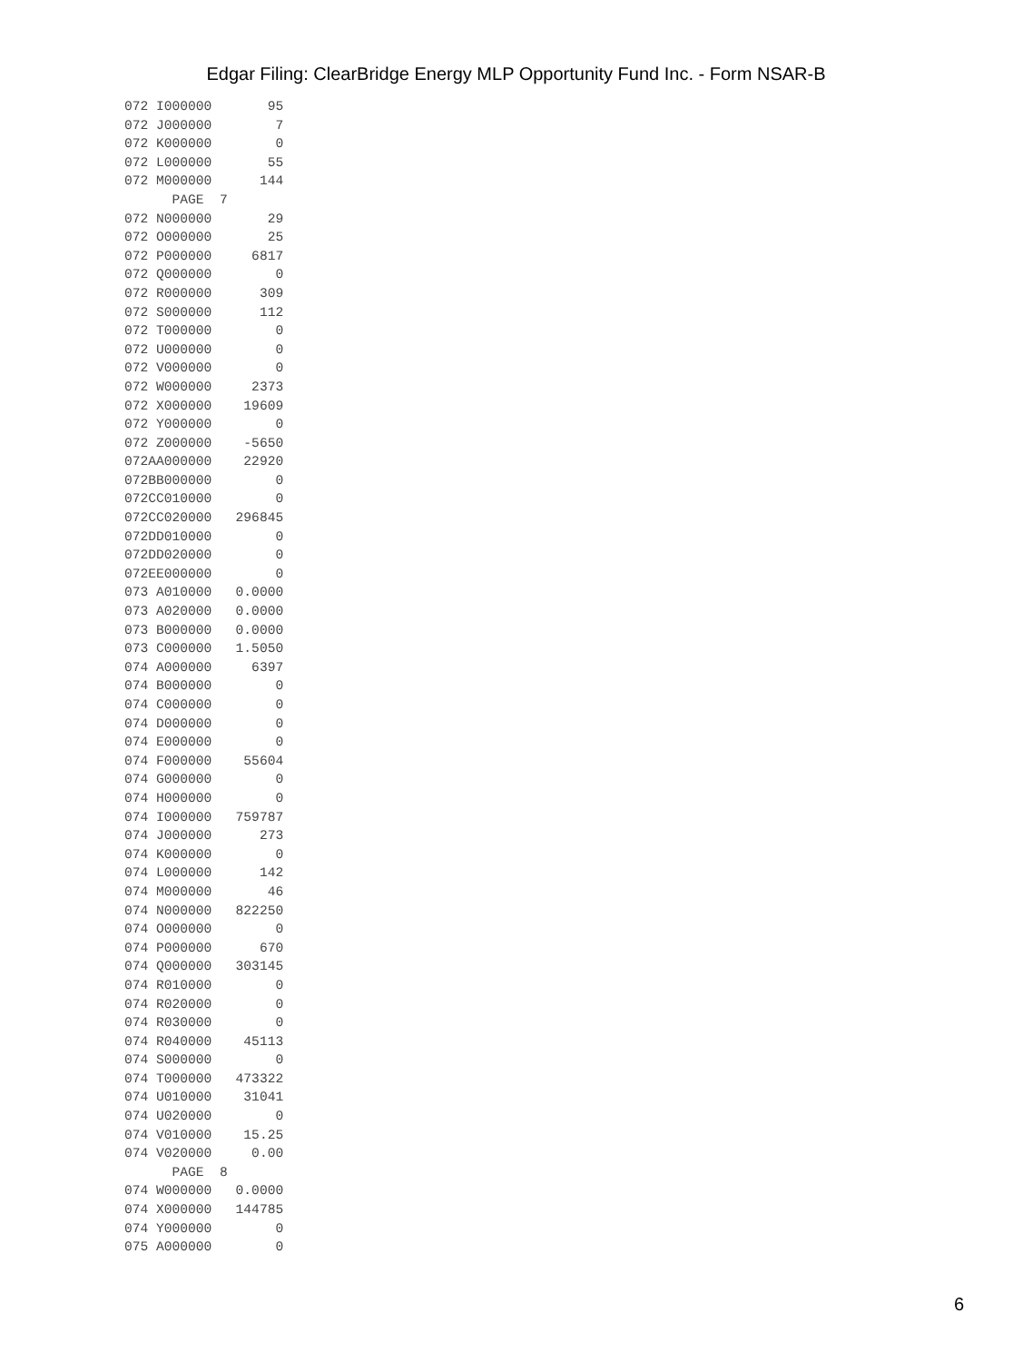Edgar Filing: ClearBridge Energy MLP Opportunity Fund Inc. - Form NSAR-B
072 I000000       95
072 J000000        7
072 K000000        0
072 L000000       55
072 M000000      144
      PAGE  7
072 N000000       29
072 O000000       25
072 P000000     6817
072 Q000000        0
072 R000000      309
072 S000000      112
072 T000000        0
072 U000000        0
072 V000000        0
072 W000000     2373
072 X000000    19609
072 Y000000        0
072 Z000000    -5650
072AA000000    22920
072BB000000        0
072CC010000        0
072CC020000   296845
072DD010000        0
072DD020000        0
072EE000000        0
073 A010000   0.0000
073 A020000   0.0000
073 B000000   0.0000
073 C000000   1.5050
074 A000000     6397
074 B000000        0
074 C000000        0
074 D000000        0
074 E000000        0
074 F000000    55604
074 G000000        0
074 H000000        0
074 I000000   759787
074 J000000      273
074 K000000        0
074 L000000      142
074 M000000       46
074 N000000   822250
074 O000000        0
074 P000000      670
074 Q000000   303145
074 R010000        0
074 R020000        0
074 R030000        0
074 R040000    45113
074 S000000        0
074 T000000   473322
074 U010000    31041
074 U020000        0
074 V010000    15.25
074 V020000     0.00
      PAGE  8
074 W000000   0.0000
074 X000000   144785
074 Y000000        0
075 A000000        0
6